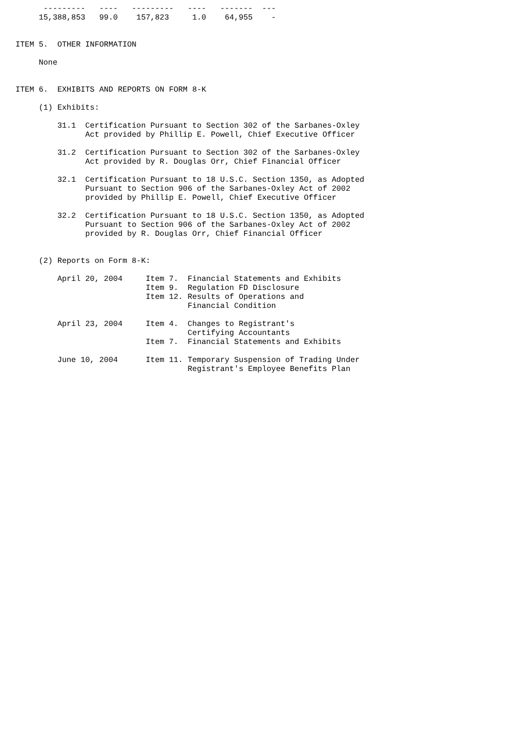---------   ----   ---------   ----   -------  ---
     15,388,853   99.0    157,823     1.0    64,955    -


ITEM 5.  OTHER INFORMATION

     None


ITEM 6.  EXHIBITS AND REPORTS ON FORM 8-K

     (1) Exhibits:

         31.1  Certification Pursuant to Section 302 of the Sarbanes-Oxley
               Act provided by Phillip E. Powell, Chief Executive Officer

         31.2  Certification Pursuant to Section 302 of the Sarbanes-Oxley
               Act provided by R. Douglas Orr, Chief Financial Officer

         32.1  Certification Pursuant to 18 U.S.C. Section 1350, as Adopted
               Pursuant to Section 906 of the Sarbanes-Oxley Act of 2002
               provided by Phillip E. Powell, Chief Executive Officer

         32.2  Certification Pursuant to 18 U.S.C. Section 1350, as Adopted
               Pursuant to Section 906 of the Sarbanes-Oxley Act of 2002
               provided by R. Douglas Orr, Chief Financial Officer


     (2) Reports on Form 8-K:

         April 20, 2004     Item 7.  Financial Statements and Exhibits
                            Item 9.  Regulation FD Disclosure
                            Item 12. Results of Operations and
                                     Financial Condition

         April 23, 2004     Item 4.  Changes to Registrant's
                                     Certifying Accountants
                            Item 7.  Financial Statements and Exhibits

         June 10, 2004      Item 11. Temporary Suspension of Trading Under
                                     Registrant's Employee Benefits Plan